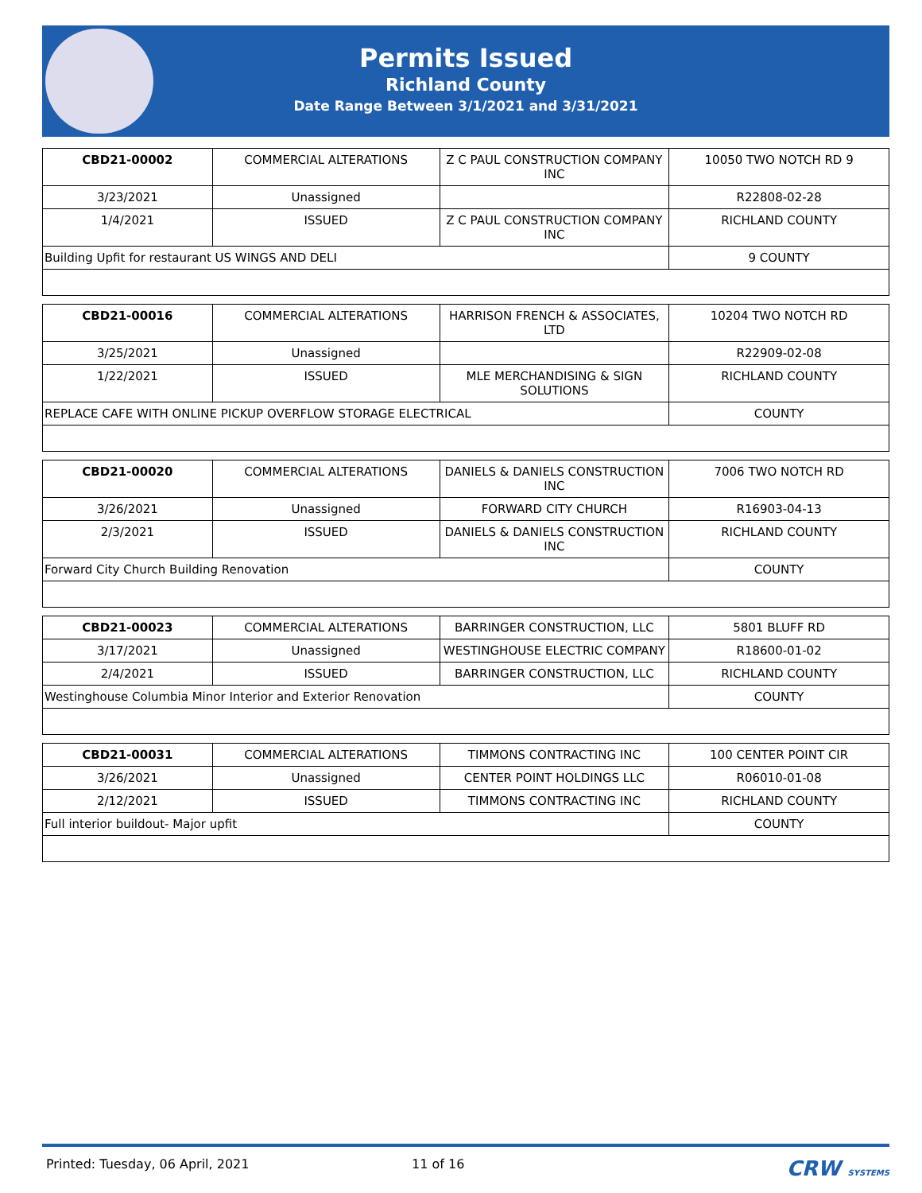Permits Issued
Richland County
Date Range Between 3/1/2021 and 3/31/2021
| CBD21-00002 | COMMERCIAL ALTERATIONS | Z C PAUL CONSTRUCTION COMPANY INC | 10050 TWO NOTCH RD 9 |
| 3/23/2021 | Unassigned | | R22808-02-28 |
| 1/4/2021 | ISSUED | Z C PAUL CONSTRUCTION COMPANY INC | RICHLAND COUNTY |
| Building Upfit for restaurant US WINGS AND DELI | | | 9 COUNTY |
| CBD21-00016 | COMMERCIAL ALTERATIONS | HARRISON FRENCH & ASSOCIATES, LTD | 10204 TWO NOTCH RD |
| 3/25/2021 | Unassigned | | R22909-02-08 |
| 1/22/2021 | ISSUED | MLE MERCHANDISING & SIGN SOLUTIONS | RICHLAND COUNTY |
| REPLACE CAFE WITH ONLINE PICKUP OVERFLOW STORAGE ELECTRICAL | | | COUNTY |
| CBD21-00020 | COMMERCIAL ALTERATIONS | DANIELS & DANIELS CONSTRUCTION INC | 7006 TWO NOTCH RD |
| 3/26/2021 | Unassigned | FORWARD CITY CHURCH | R16903-04-13 |
| 2/3/2021 | ISSUED | DANIELS & DANIELS CONSTRUCTION INC | RICHLAND COUNTY |
| Forward City Church Building Renovation | | | COUNTY |
| CBD21-00023 | COMMERCIAL ALTERATIONS | BARRINGER CONSTRUCTION, LLC | 5801 BLUFF RD |
| 3/17/2021 | Unassigned | WESTINGHOUSE ELECTRIC COMPANY | R18600-01-02 |
| 2/4/2021 | ISSUED | BARRINGER CONSTRUCTION, LLC | RICHLAND COUNTY |
| Westinghouse Columbia Minor Interior and Exterior Renovation | | | COUNTY |
| CBD21-00031 | COMMERCIAL ALTERATIONS | TIMMONS CONTRACTING INC | 100 CENTER POINT CIR |
| 3/26/2021 | Unassigned | CENTER POINT HOLDINGS LLC | R06010-01-08 |
| 2/12/2021 | ISSUED | TIMMONS CONTRACTING INC | RICHLAND COUNTY |
| Full interior buildout- Major upfit | | | COUNTY |
Printed: Tuesday, 06 April, 2021 11 of 16 CRW SYSTEMS